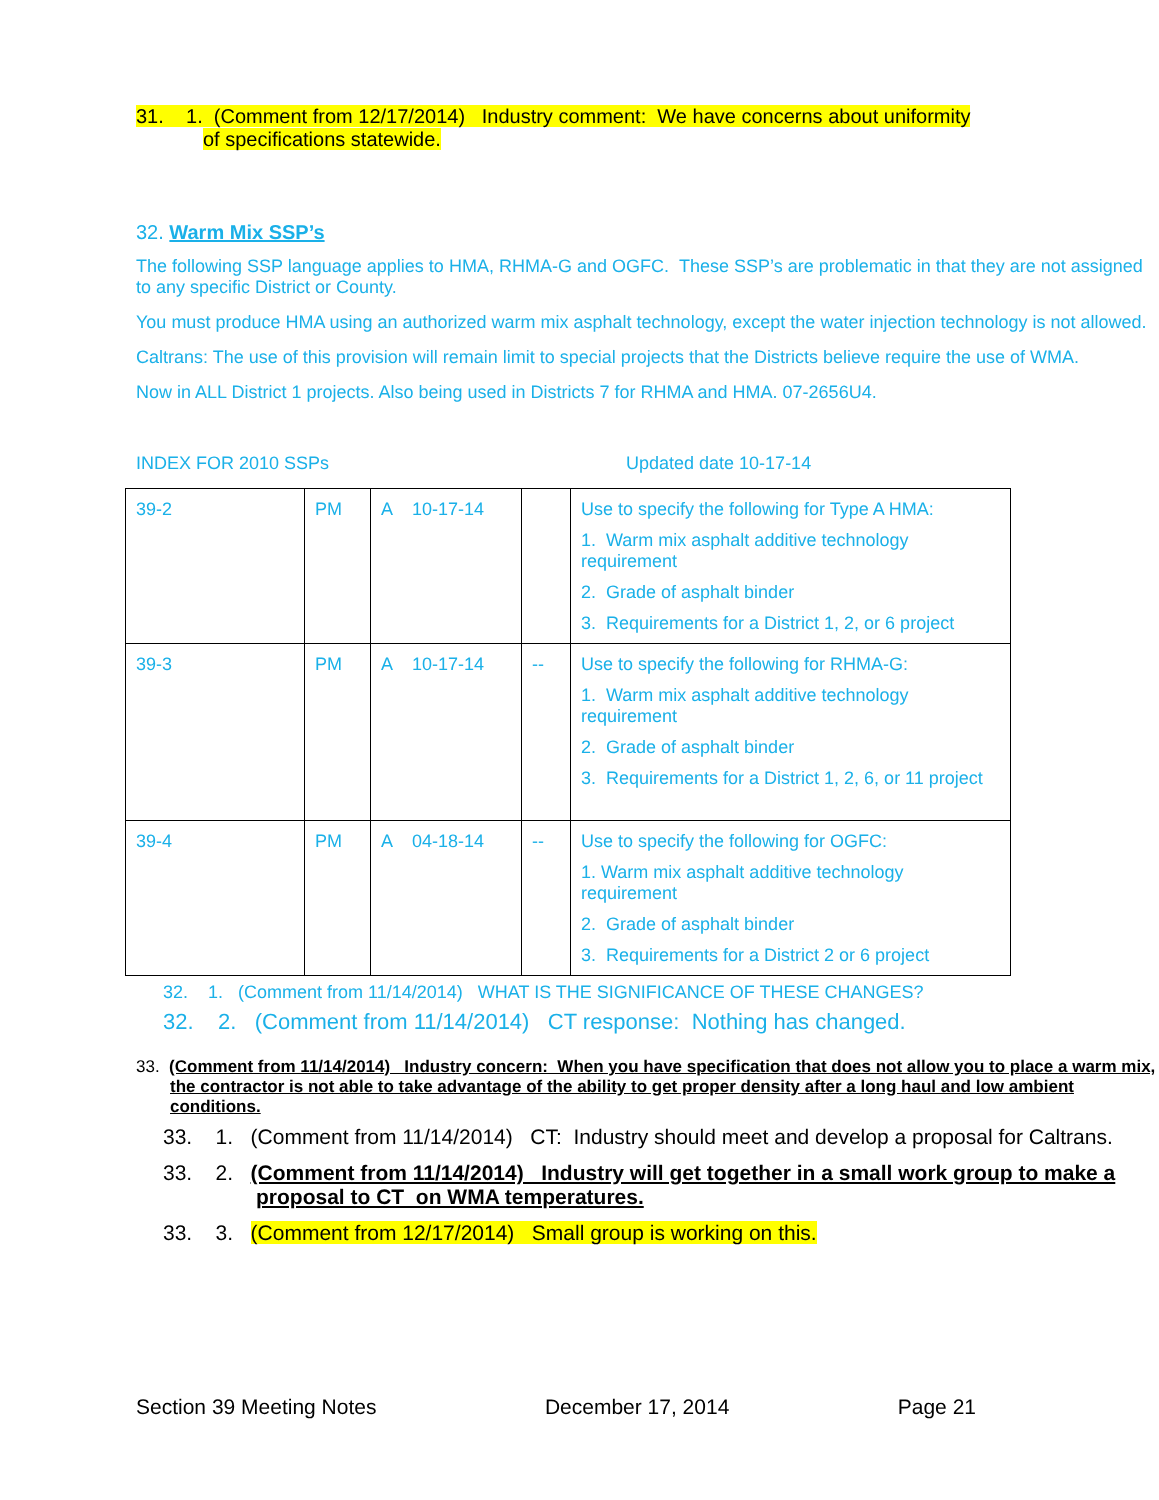31. 1. (Comment from 12/17/2014) Industry comment: We have concerns about uniformity
of specifications statewide.
32. Warm Mix SSP’s
The following SSP language applies to HMA, RHMA-G and OGFC. These SSP’s are problematic in that they are not assigned to any specific District or County.
You must produce HMA using an authorized warm mix asphalt technology, except the water injection technology is not allowed.
Caltrans: The use of this provision will remain limit to special projects that the Districts believe require the use of WMA.
Now in ALL District 1 projects. Also being used in Districts 7 for RHMA and HMA. 07-2656U4.
INDEX FOR 2010 SSPs Updated date 10-17-14
| 39-2 | PM | A 10-17-14 | | Use to specify the following for Type A HMA: 1. Warm mix asphalt additive technology requirement 2. Grade of asphalt binder 3. Requirements for a District 1, 2, or 6 project |
| 39-3 | PM | A 10-17-14 | -- | Use to specify the following for RHMA-G: 1. Warm mix asphalt additive technology requirement 2. Grade of asphalt binder 3. Requirements for a District 1, 2, 6, or 11 project |
| 39-4 | PM | A 04-18-14 | -- | Use to specify the following for OGFC: 1. Warm mix asphalt additive technology requirement 2. Grade of asphalt binder 3. Requirements for a District 2 or 6 project |
32. 1. (Comment from 11/14/2014) WHAT IS THE SIGNIFICANCE OF THESE CHANGES?
32. 2. (Comment from 11/14/2014) CT response: Nothing has changed.
33. (Comment from 11/14/2014) Industry concern: When you have specification that does not allow you to place a warm mix, the contractor is not able to take advantage of the ability to get proper density after a long haul and low ambient conditions.
33. 1. (Comment from 11/14/2014) CT: Industry should meet and develop a proposal for Caltrans.
33. 2. (Comment from 11/14/2014) Industry will get together in a small work group to make a proposal to CT on WMA temperatures.
33. 3. (Comment from 12/17/2014) Small group is working on this.
Section 39 Meeting Notes December 17, 2014 Page 21